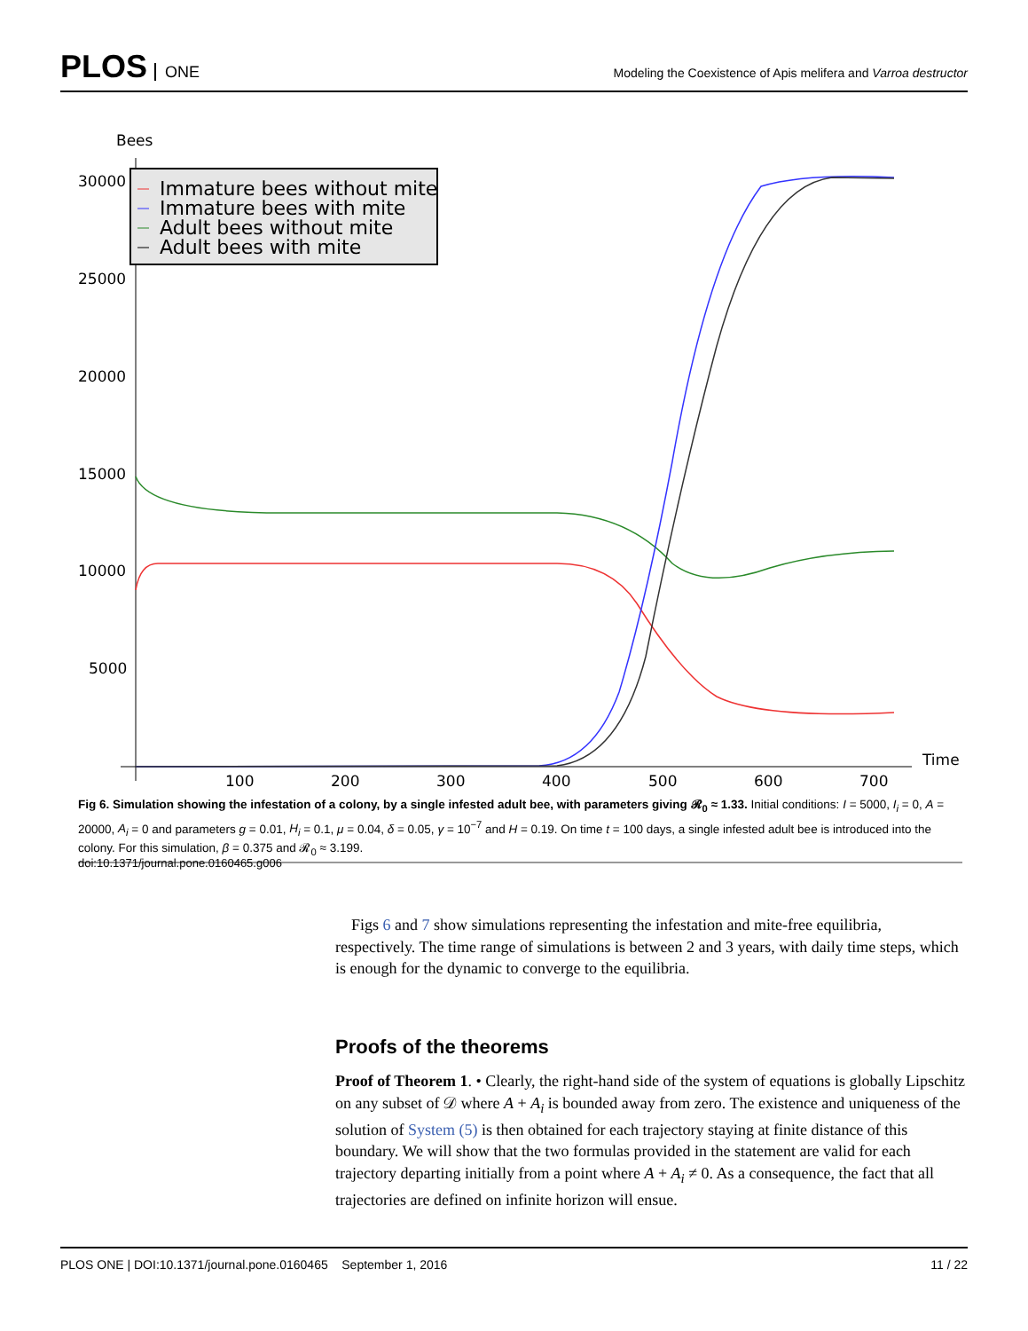PLOS ONE
Modeling the Coexistence of Apis melifera and Varroa destructor
Bees
30000
25000
20000
15000
10000
5000
100
200
300
400
500
600
700
Time
Immature bees without mite
Immature bees with mite
Adult bees without mite
Adult bees with mite
Fig 6. Simulation showing the infestation of a colony, by a single infested adult bee, with parameters giving 𝓡<sub>0</sub> ≈ 1.33. Initial conditions: I = 5000, I<sub>i</sub> = 0, A = 20000, A<sub>i</sub> = 0 and parameters g = 0.01, H<sub>i</sub> = 0.1, μ = 0.04, δ = 0.05, γ = 10<sup>−7</sup> and H = 0.19. On time t = 100 days, a single infested adult bee is introduced into the colony. For this simulation, β = 0.375 and 𝓡<sub>0</sub> ≈ 3.199.
doi:10.1371/journal.pone.0160465.g006
Figs 6 and 7 show simulations representing the infestation and mite-free equilibria, respectively. The time range of simulations is between 2 and 3 years, with daily time steps, which is enough for the dynamic to converge to the equilibria.
Proofs of the theorems
Proof of Theorem 1. • Clearly, the right-hand side of the system of equations is globally Lipschitz on any subset of 𝒟 where A + A<sub>i</sub> is bounded away from zero. The existence and uniqueness of the solution of System (5) is then obtained for each trajectory staying at finite distance of this boundary. We will show that the two formulas provided in the statement are valid for each trajectory departing initially from a point where A + A<sub>i</sub> ≠ 0. As a consequence, the fact that all trajectories are defined on infinite horizon will ensue.
PLOS ONE | DOI:10.1371/journal.pone.0160465 September 1, 2016 11 / 22